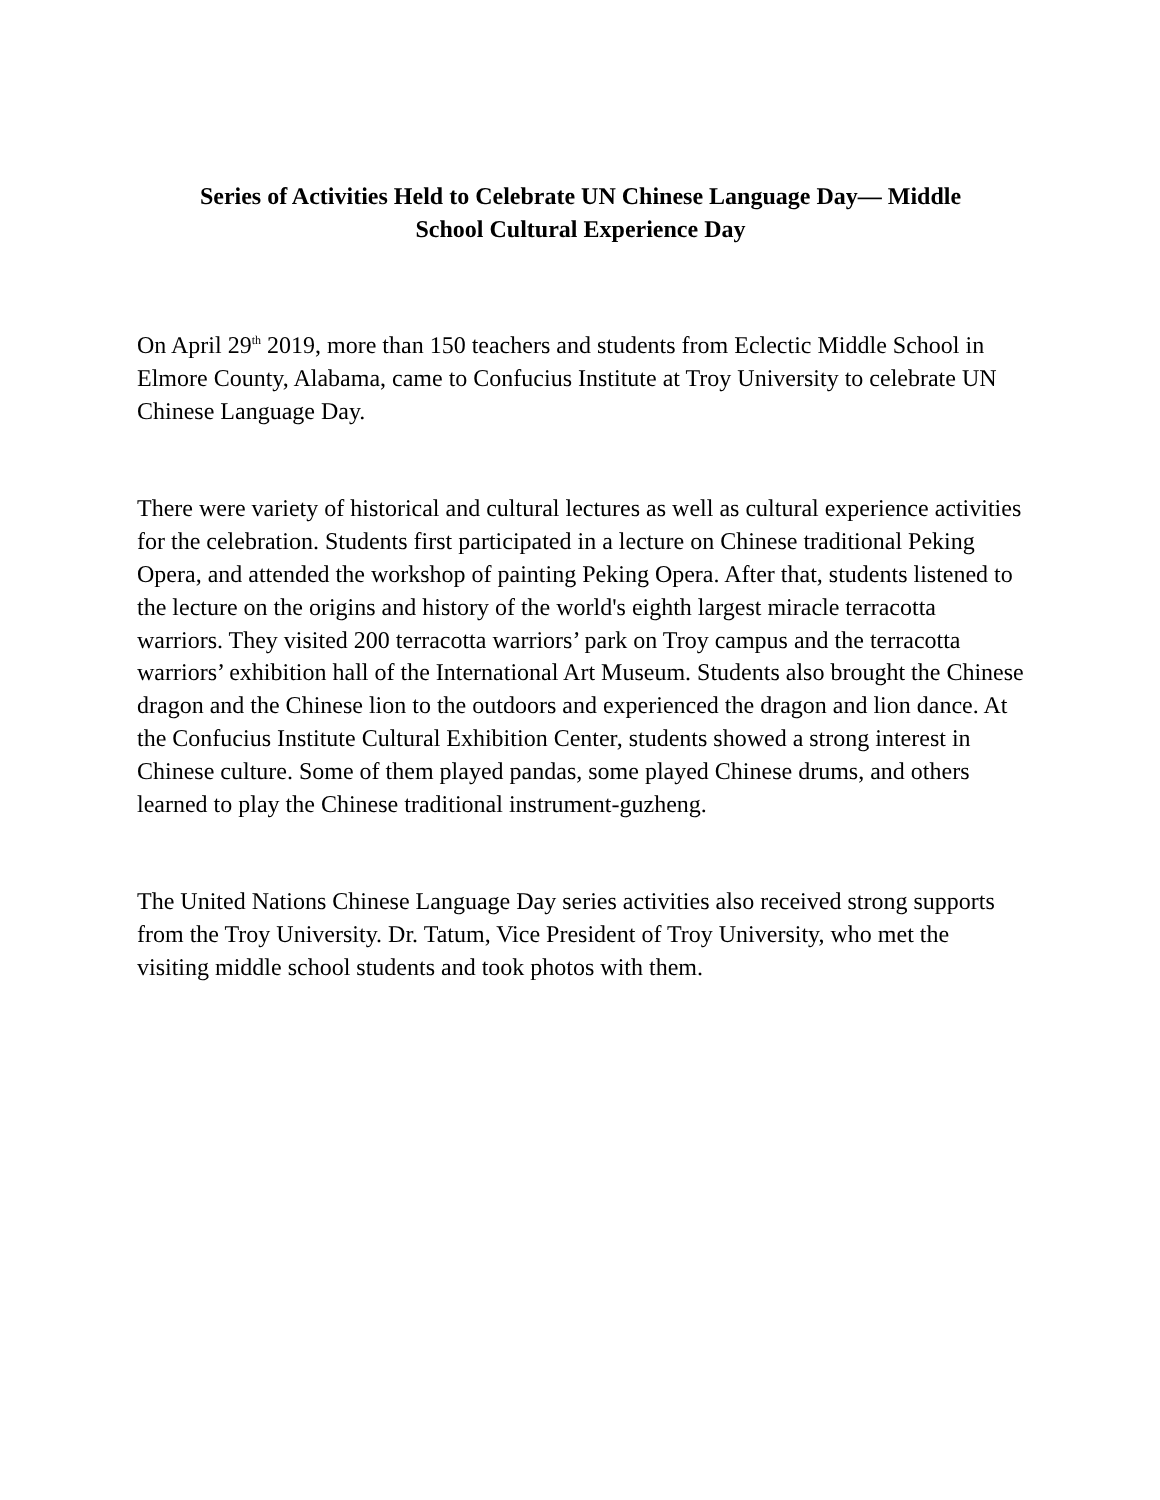Series of Activities Held to Celebrate UN Chinese Language Day— Middle
School Cultural Experience Day
On April 29<sup>th</sup> 2019, more than 150 teachers and students from Eclectic Middle School in Elmore County, Alabama, came to Confucius Institute at Troy University to celebrate UN Chinese Language Day.
There were variety of historical and cultural lectures as well as cultural experience activities for the celebration. Students first participated in a lecture on Chinese traditional Peking Opera, and attended the workshop of painting Peking Opera. After that, students listened to the lecture on the origins and history of the world's eighth largest miracle terracotta warriors. They visited 200 terracotta warriors’ park on Troy campus and the terracotta warriors’ exhibition hall of the International Art Museum. Students also brought the Chinese dragon and the Chinese lion to the outdoors and experienced the dragon and lion dance. At the Confucius Institute Cultural Exhibition Center, students showed a strong interest in Chinese culture. Some of them played pandas, some played Chinese drums, and others learned to play the Chinese traditional instrument-guzheng.
The United Nations Chinese Language Day series activities also received strong supports from the Troy University. Dr. Tatum, Vice President of Troy University, who met the visiting middle school students and took photos with them.